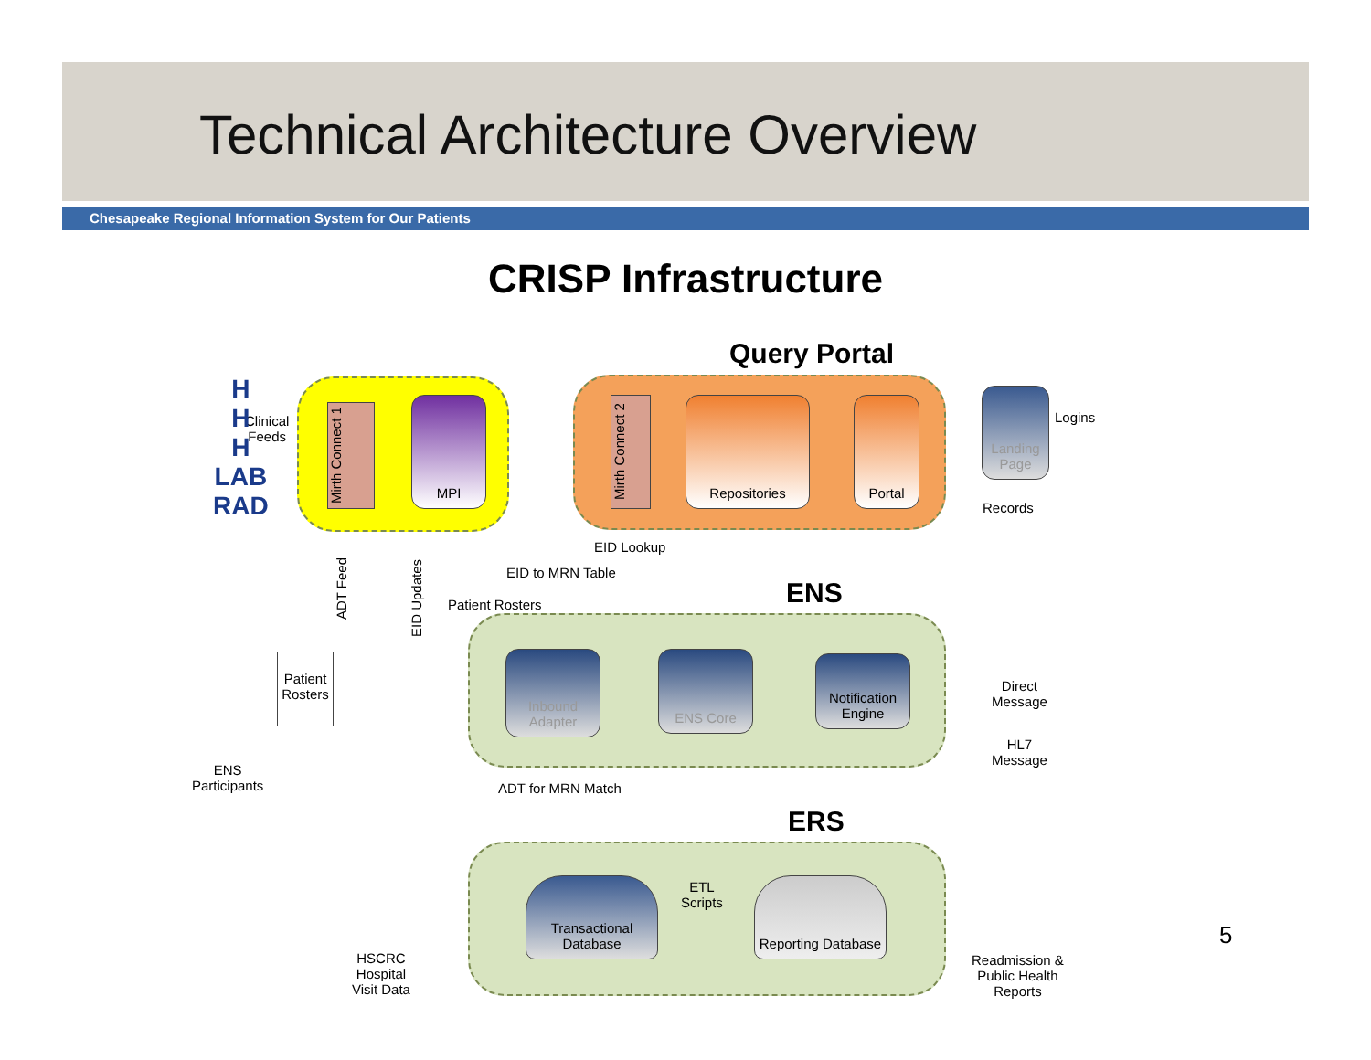Technical Architecture Overview
Chesapeake Regional Information System for Our Patients
CRISP Infrastructure
MPI Repositories Portal
Landing Page
Inbound Adapter
ENS Core
Notification Engine
Transactional Database
Reporting Database
Mirth Connect 1
Mirth Connect 2
Query Portal
ENS
ERS
Clinical
Feeds
H
H
H
LAB
RAD
Logins
Records
EID Lookup
EID to MRN Table
Patient Rosters
ADT Feed
EID Updates
Patient Rosters
ENS
Participants
Direct
Message
HL7
Message
ADT for MRN Match
ETL
Scripts
HSCRC
Hospital
Visit Data
Readmission &
Public Health
Reports
5